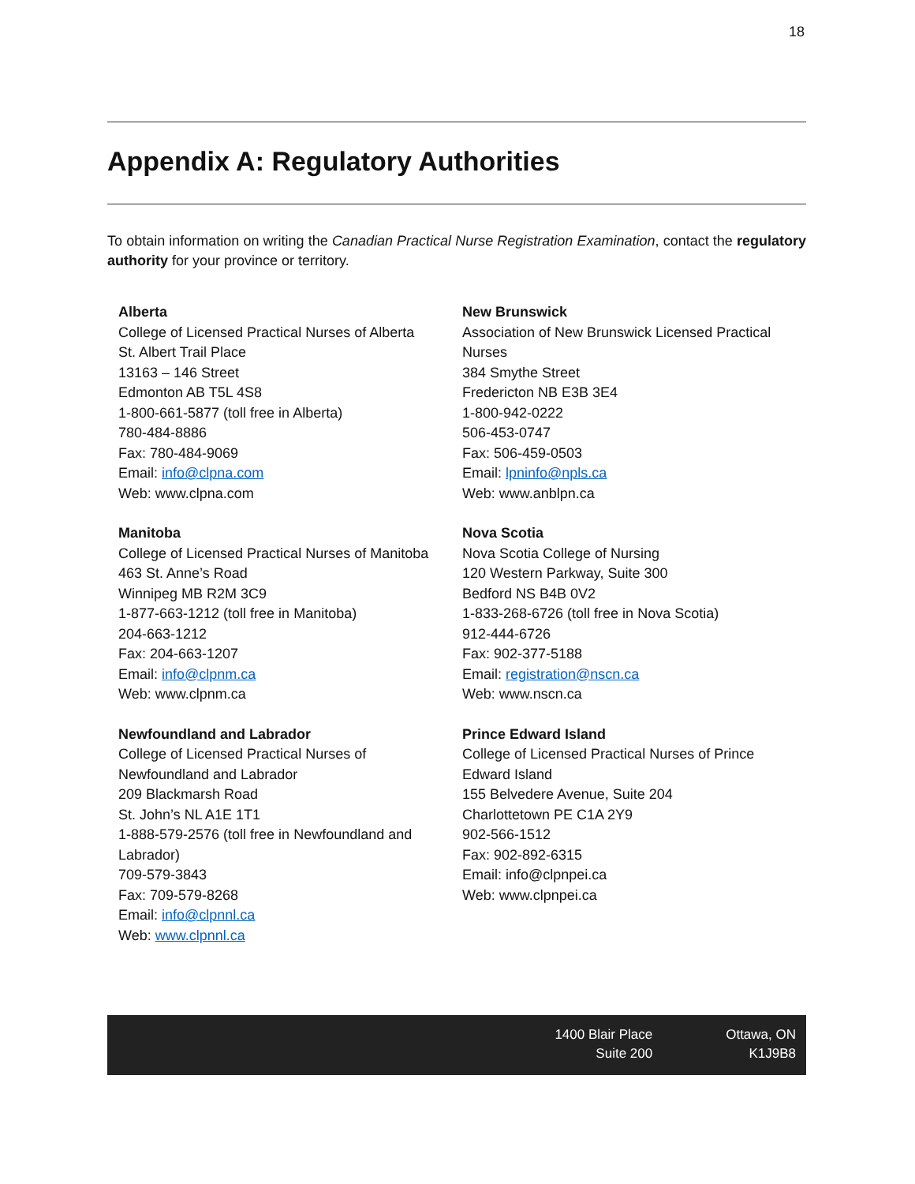18
Appendix A: Regulatory Authorities
To obtain information on writing the Canadian Practical Nurse Registration Examination, contact the regulatory authority for your province or territory.
Alberta
College of Licensed Practical Nurses of Alberta
St. Albert Trail Place
13163 – 146 Street
Edmonton AB T5L 4S8
1-800-661-5877 (toll free in Alberta)
780-484-8886
Fax: 780-484-9069
Email: info@clpna.com
Web: www.clpna.com
Manitoba
College of Licensed Practical Nurses of Manitoba
463 St. Anne’s Road
Winnipeg MB R2M 3C9
1-877-663-1212 (toll free in Manitoba)
204-663-1212
Fax: 204-663-1207
Email: info@clpnm.ca
Web: www.clpnm.ca
Newfoundland and Labrador
College of Licensed Practical Nurses of
Newfoundland and Labrador
209 Blackmarsh Road
St. John’s NL A1E 1T1
1-888-579-2576 (toll free in Newfoundland and Labrador)
709-579-3843
Fax: 709-579-8268
Email: info@clpnnl.ca
Web: www.clpnnl.ca
New Brunswick
Association of New Brunswick Licensed Practical Nurses
384 Smythe Street
Fredericton NB E3B 3E4
1-800-942-0222
506-453-0747
Fax: 506-459-0503
Email: lpninfo@npls.ca
Web: www.anblpn.ca
Nova Scotia
Nova Scotia College of Nursing
120 Western Parkway, Suite 300
Bedford NS B4B 0V2
1-833-268-6726 (toll free in Nova Scotia)
912-444-6726
Fax: 902-377-5188
Email: registration@nscn.ca
Web: www.nscn.ca
Prince Edward Island
College of Licensed Practical Nurses of Prince Edward Island
155 Belvedere Avenue, Suite 204
Charlottetown PE C1A 2Y9
902-566-1512
Fax: 902-892-6315
Email: info@clpnpei.ca
Web: www.clpnpei.ca
1400 Blair Place
Suite 200
Ottawa, ON
K1J9B8